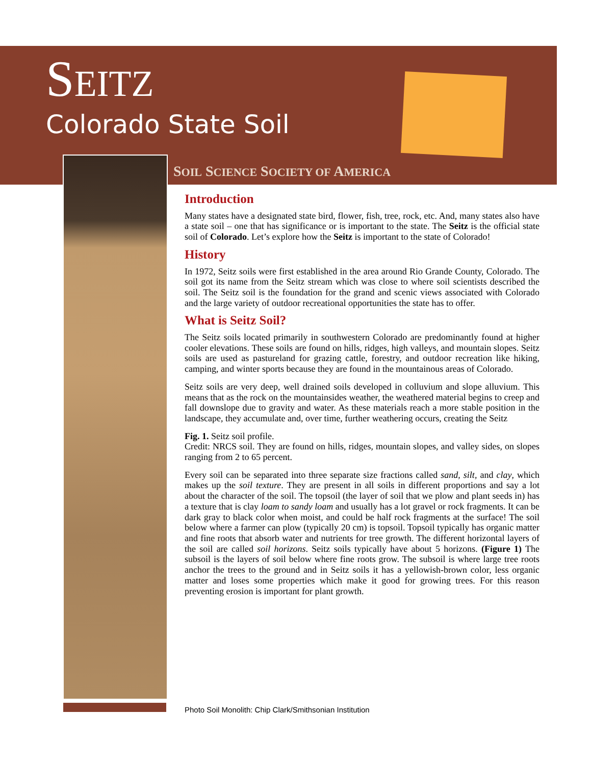SEITZ
Colorado State Soil
SOIL SCIENCE SOCIETY OF AMERICA
Introduction
Many states have a designated state bird, flower, fish, tree, rock, etc. And, many states also have a state soil – one that has significance or is important to the state. The Seitz is the official state soil of Colorado. Let’s explore how the Seitz is important to the state of Colorado!
History
In 1972, Seitz soils were first established in the area around Rio Grande County, Colorado. The soil got its name from the Seitz stream which was close to where soil scientists described the soil. The Seitz soil is the foundation for the grand and scenic views associated with Colorado and the large variety of outdoor recreational opportunities the state has to offer.
What is Seitz Soil?
The Seitz soils located primarily in southwestern Colorado are predominantly found at higher cooler elevations. These soils are found on hills, ridges, high valleys, and mountain slopes. Seitz soils are used as pastureland for grazing cattle, forestry, and outdoor recreation like hiking, camping, and winter sports because they are found in the mountainous areas of Colorado.
Seitz soils are very deep, well drained soils developed in colluvium and slope alluvium. This means that as the rock on the mountainsides weather, the weathered material begins to creep and fall downslope due to gravity and water. As these materials reach a more stable position in the landscape, they accumulate and, over time, further weathering occurs, creating the Seitz
Fig. 1. Seitz soil profile.
Credit: NRCS soil. They are found on hills, ridges, mountain slopes, and valley sides, on slopes ranging from 2 to 65 percent.
Every soil can be separated into three separate size fractions called sand, silt, and clay, which makes up the soil texture. They are present in all soils in different proportions and say a lot about the character of the soil. The topsoil (the layer of soil that we plow and plant seeds in) has a texture that is clay loam to sandy loam and usually has a lot gravel or rock fragments. It can be dark gray to black color when moist, and could be half rock fragments at the surface! The soil below where a farmer can plow (typically 20 cm) is topsoil. Topsoil typically has organic matter and fine roots that absorb water and nutrients for tree growth. The different horizontal layers of the soil are called soil horizons. Seitz soils typically have about 5 horizons. (Figure 1) The subsoil is the layers of soil below where fine roots grow. The subsoil is where large tree roots anchor the trees to the ground and in Seitz soils it has a yellowish-brown color, less organic matter and loses some properties which make it good for growing trees. For this reason preventing erosion is important for plant growth.
Photo Soil Monolith: Chip Clark/Smithsonian Institution